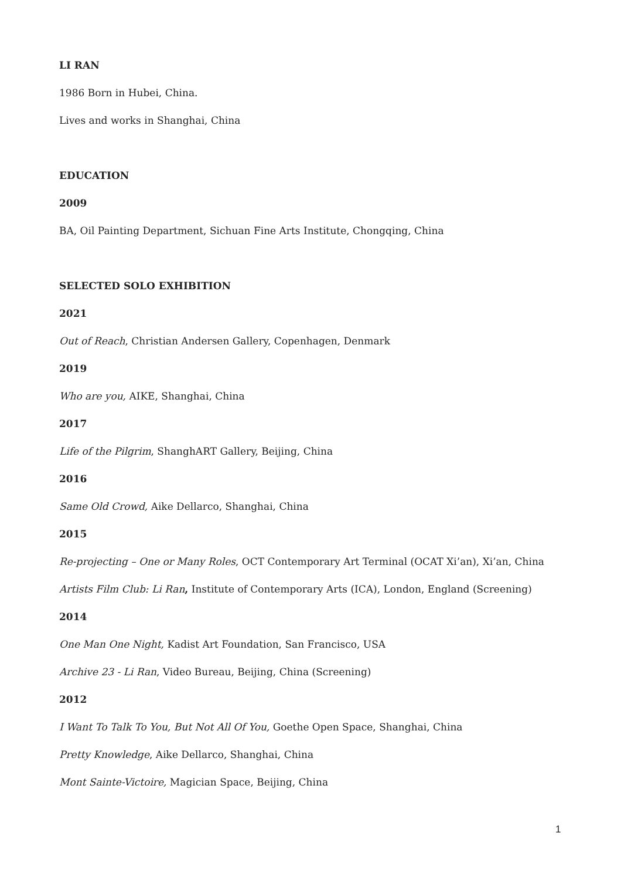LI RAN
1986 Born in Hubei, China.
Lives and works in Shanghai, China
EDUCATION
2009
BA, Oil Painting Department, Sichuan Fine Arts Institute, Chongqing, China
SELECTED SOLO EXHIBITION
2021
Out of Reach, Christian Andersen Gallery, Copenhagen, Denmark
2019
Who are you, AIKE, Shanghai, China
2017
Life of the Pilgrim, ShanghART Gallery, Beijing, China
2016
Same Old Crowd, Aike Dellarco, Shanghai, China
2015
Re-projecting – One or Many Roles, OCT Contemporary Art Terminal (OCAT Xi’an), Xi’an, China
Artists Film Club: Li Ran, Institute of Contemporary Arts (ICA), London, England (Screening)
2014
One Man One Night, Kadist Art Foundation, San Francisco, USA
Archive 23 - Li Ran, Video Bureau, Beijing, China (Screening)
2012
I Want To Talk To You, But Not All Of You, Goethe Open Space, Shanghai, China
Pretty Knowledge, Aike Dellarco, Shanghai, China
Mont Sainte-Victoire, Magician Space, Beijing, China
1